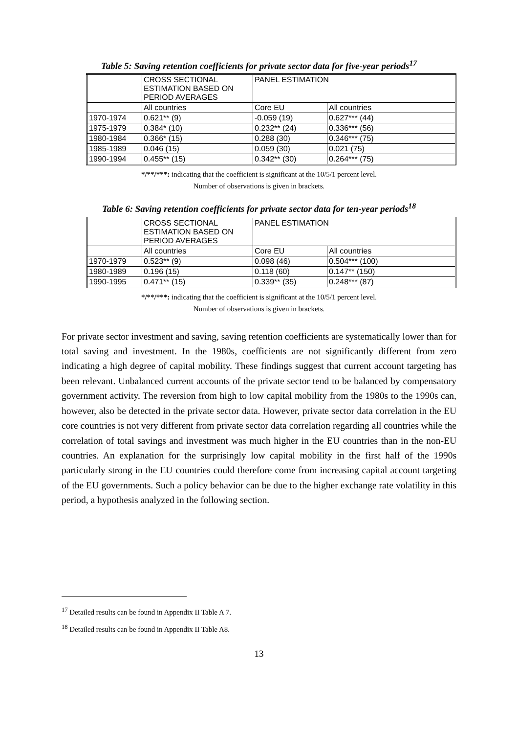Table 5: Saving retention coefficients for private sector data for five-year periods<sup>17</sup>
| | CROSS SECTIONAL ESTIMATION BASED ON PERIOD AVERAGES | PANEL ESTIMATION | |
| | All countries | Core EU | All countries |
| 1970-1974 | 0.621** (9) | -0.059 (19) | 0.627*** (44) |
| 1975-1979 | 0.384* (10) | 0.232** (24) | 0.336*** (56) |
| 1980-1984 | 0.366* (15) | 0.288 (30) | 0.346*** (75) |
| 1985-1989 | 0.046 (15) | 0.059 (30) | 0.021 (75) |
| 1990-1994 | 0.455** (15) | 0.342** (30) | 0.264*** (75) |
*/**/***: indicating that the coefficient is significant at the 10/5/1 percent level.
Number of observations is given in brackets.
Table 6: Saving retention coefficients for private sector data for ten-year periods<sup>18</sup>
| | CROSS SECTIONAL ESTIMATION BASED ON PERIOD AVERAGES | PANEL ESTIMATION | |
| | All countries | Core EU | All countries |
| 1970-1979 | 0.523** (9) | 0.098 (46) | 0.504*** (100) |
| 1980-1989 | 0.196 (15) | 0.118 (60) | 0.147** (150) |
| 1990-1995 | 0.471** (15) | 0.339** (35) | 0.248*** (87) |
*/**/***: indicating that the coefficient is significant at the 10/5/1 percent level.
Number of observations is given in brackets.
For private sector investment and saving, saving retention coefficients are systematically lower than for total saving and investment. In the 1980s, coefficients are not significantly different from zero indicating a high degree of capital mobility. These findings suggest that current account targeting has been relevant. Unbalanced current accounts of the private sector tend to be balanced by compensatory government activity. The reversion from high to low capital mobility from the 1980s to the 1990s can, however, also be detected in the private sector data. However, private sector data correlation in the EU core countries is not very different from private sector data correlation regarding all countries while the correlation of total savings and investment was much higher in the EU countries than in the non-EU countries. An explanation for the surprisingly low capital mobility in the first half of the 1990s particularly strong in the EU countries could therefore come from increasing capital account targeting of the EU governments. Such a policy behavior can be due to the higher exchange rate volatility in this period, a hypothesis analyzed in the following section.
<sup>17</sup> Detailed results can be found in Appendix II Table A 7.
<sup>18</sup> Detailed results can be found in Appendix II Table A8.
13